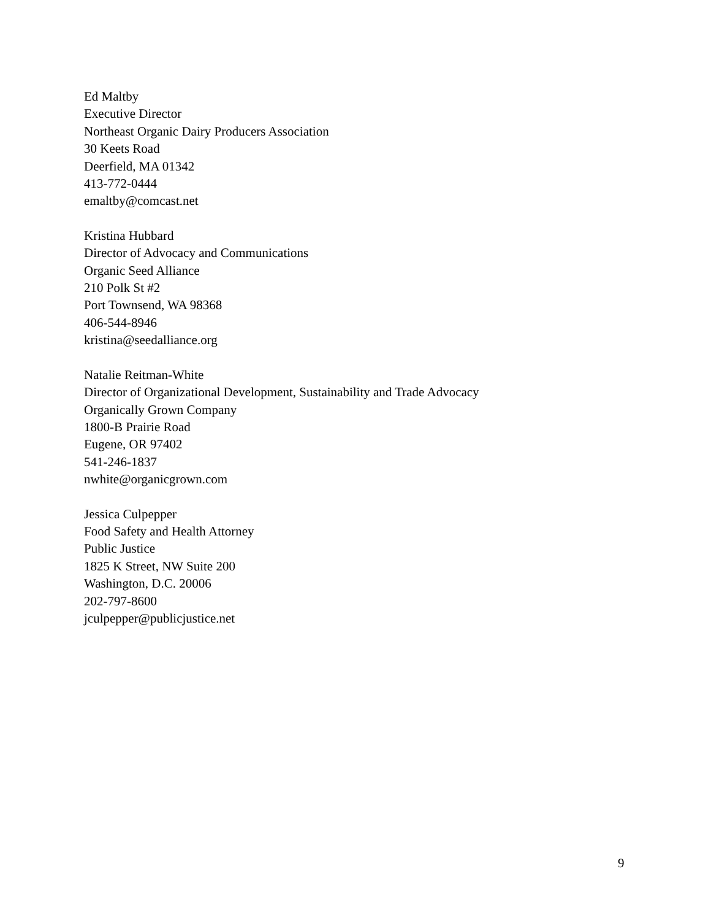Ed Maltby
Executive Director
Northeast Organic Dairy Producers Association
30 Keets Road
Deerfield, MA 01342
413-772-0444
emaltby@comcast.net
Kristina Hubbard
Director of Advocacy and Communications
Organic Seed Alliance
210 Polk St #2
Port Townsend, WA 98368
406-544-8946
kristina@seedalliance.org
Natalie Reitman-White
Director of Organizational Development, Sustainability and Trade Advocacy
Organically Grown Company
1800-B Prairie Road
Eugene, OR 97402
541-246-1837
nwhite@organicgrown.com
Jessica Culpepper
Food Safety and Health Attorney
Public Justice
1825 K Street, NW Suite 200
Washington, D.C. 20006
202-797-8600
jculpepper@publicjustice.net
9